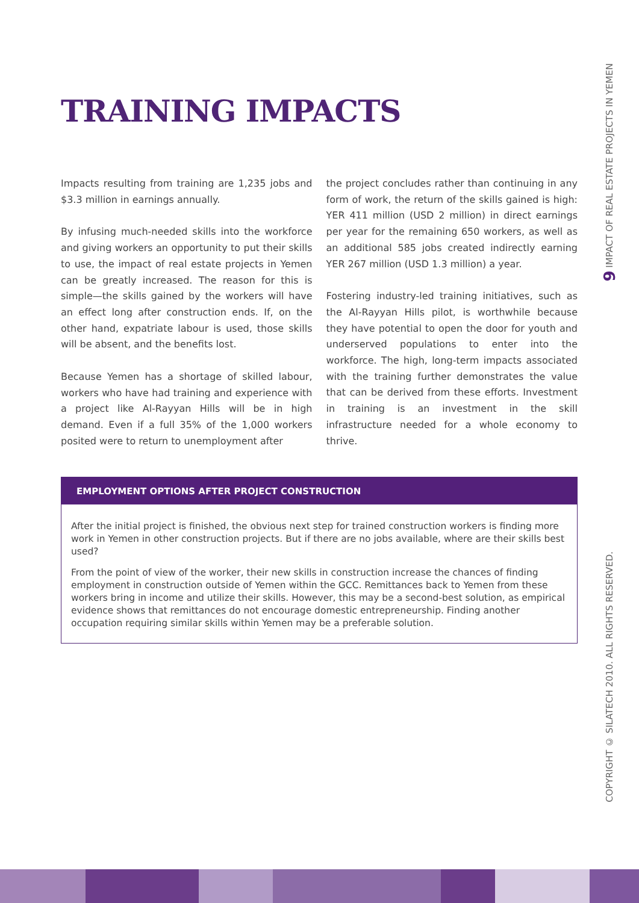9 IMPACT OF REAL ESTATE PROJECTS IN YEMEN
COPYRIGHT © SILATECH 2010. ALL RIGHTS RESERVED.
TRAINING IMPACTS
Impacts resulting from training are 1,235 jobs and $3.3 million in earnings annually.
By infusing much-needed skills into the workforce and giving workers an opportunity to put their skills to use, the impact of real estate projects in Yemen can be greatly increased. The reason for this is simple—the skills gained by the workers will have an effect long after construction ends. If, on the other hand, expatriate labour is used, those skills will be absent, and the benefits lost.
Because Yemen has a shortage of skilled labour, workers who have had training and experience with a project like Al-Rayyan Hills will be in high demand. Even if a full 35% of the 1,000 workers posited were to return to unemployment after
the project concludes rather than continuing in any form of work, the return of the skills gained is high: YER 411 million (USD 2 million) in direct earnings per year for the remaining 650 workers, as well as an additional 585 jobs created indirectly earning YER 267 million (USD 1.3 million) a year.
Fostering industry-led training initiatives, such as the Al-Rayyan Hills pilot, is worthwhile because they have potential to open the door for youth and underserved populations to enter into the workforce. The high, long-term impacts associated with the training further demonstrates the value that can be derived from these efforts. Investment in training is an investment in the skill infrastructure needed for a whole economy to thrive.
EMPLOYMENT OPTIONS AFTER PROJECT CONSTRUCTION
After the initial project is finished, the obvious next step for trained construction workers is finding more work in Yemen in other construction projects. But if there are no jobs available, where are their skills best used?
From the point of view of the worker, their new skills in construction increase the chances of finding employment in construction outside of Yemen within the GCC. Remittances back to Yemen from these workers bring in income and utilize their skills. However, this may be a second-best solution, as empirical evidence shows that remittances do not encourage domestic entrepreneurship. Finding another occupation requiring similar skills within Yemen may be a preferable solution.